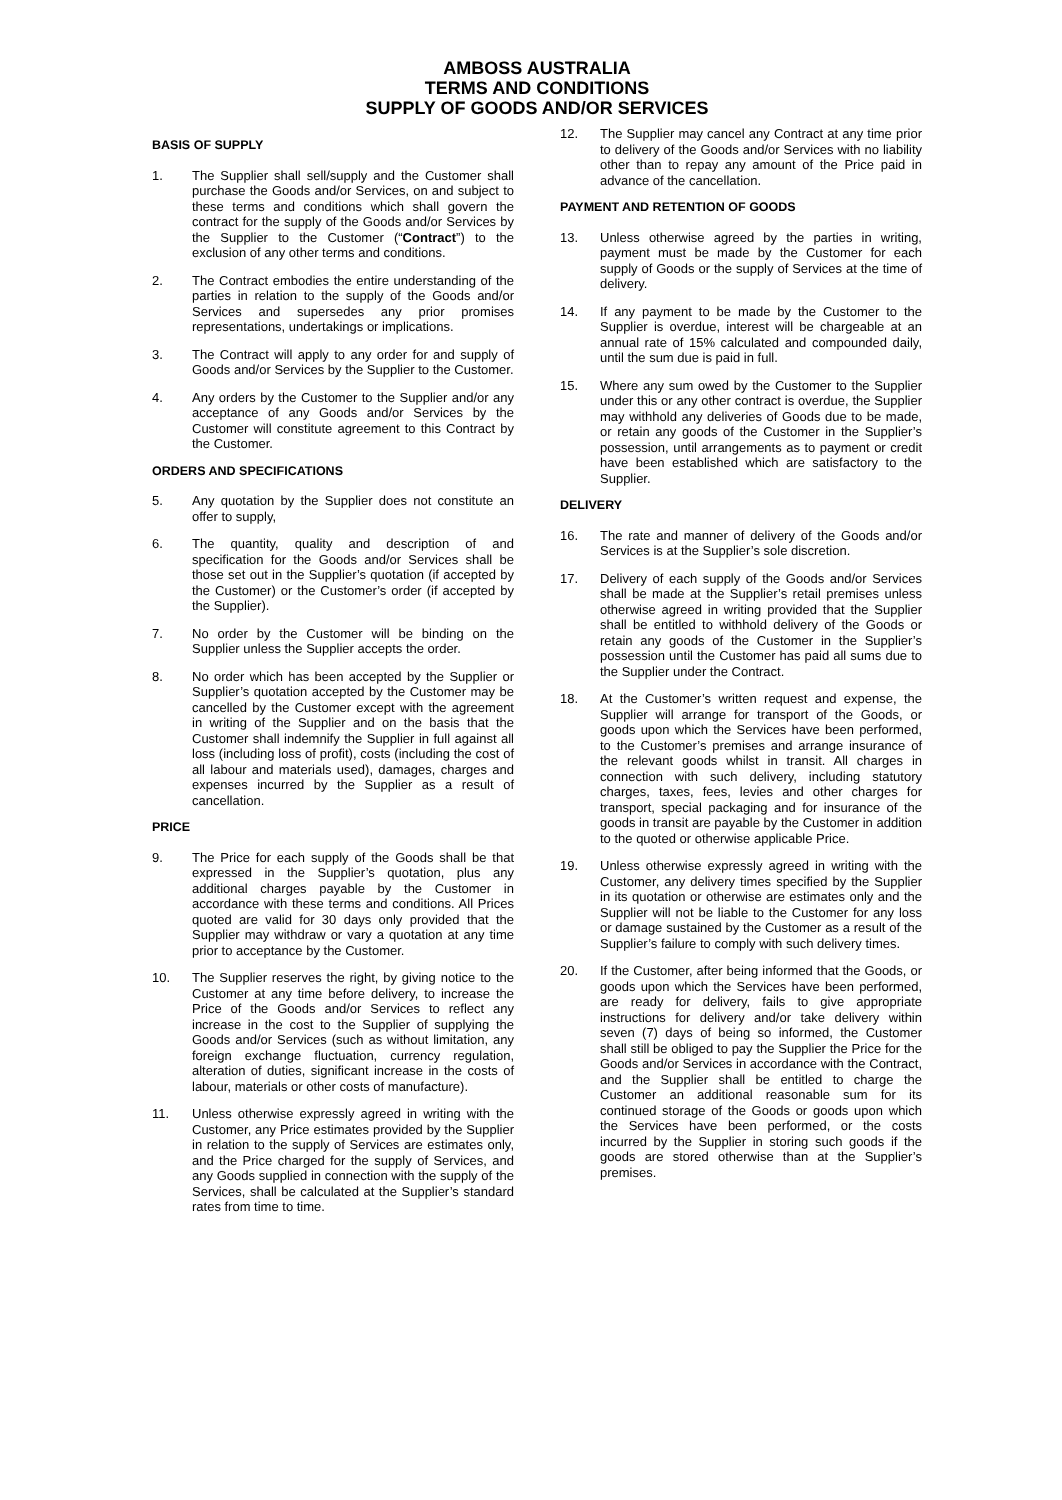AMBOSS AUSTRALIA
TERMS AND CONDITIONS
SUPPLY OF GOODS AND/OR SERVICES
BASIS OF SUPPLY
1. The Supplier shall sell/supply and the Customer shall purchase the Goods and/or Services, on and subject to these terms and conditions which shall govern the contract for the supply of the Goods and/or Services by the Supplier to the Customer (“Contract”) to the exclusion of any other terms and conditions.
2. The Contract embodies the entire understanding of the parties in relation to the supply of the Goods and/or Services and supersedes any prior promises representations, undertakings or implications.
3. The Contract will apply to any order for and supply of Goods and/or Services by the Supplier to the Customer.
4. Any orders by the Customer to the Supplier and/or any acceptance of any Goods and/or Services by the Customer will constitute agreement to this Contract by the Customer.
ORDERS AND SPECIFICATIONS
5. Any quotation by the Supplier does not constitute an offer to supply,
6. The quantity, quality and description of and specification for the Goods and/or Services shall be those set out in the Supplier’s quotation (if accepted by the Customer) or the Customer’s order (if accepted by the Supplier).
7. No order by the Customer will be binding on the Supplier unless the Supplier accepts the order.
8. No order which has been accepted by the Supplier or Supplier’s quotation accepted by the Customer may be cancelled by the Customer except with the agreement in writing of the Supplier and on the basis that the Customer shall indemnify the Supplier in full against all loss (including loss of profit), costs (including the cost of all labour and materials used), damages, charges and expenses incurred by the Supplier as a result of cancellation.
PRICE
9. The Price for each supply of the Goods shall be that expressed in the Supplier’s quotation, plus any additional charges payable by the Customer in accordance with these terms and conditions. All Prices quoted are valid for 30 days only provided that the Supplier may withdraw or vary a quotation at any time prior to acceptance by the Customer.
10. The Supplier reserves the right, by giving notice to the Customer at any time before delivery, to increase the Price of the Goods and/or Services to reflect any increase in the cost to the Supplier of supplying the Goods and/or Services (such as without limitation, any foreign exchange fluctuation, currency regulation, alteration of duties, significant increase in the costs of labour, materials or other costs of manufacture).
11. Unless otherwise expressly agreed in writing with the Customer, any Price estimates provided by the Supplier in relation to the supply of Services are estimates only, and the Price charged for the supply of Services, and any Goods supplied in connection with the supply of the Services, shall be calculated at the Supplier’s standard rates from time to time.
12. The Supplier may cancel any Contract at any time prior to delivery of the Goods and/or Services with no liability other than to repay any amount of the Price paid in advance of the cancellation.
PAYMENT AND RETENTION OF GOODS
13. Unless otherwise agreed by the parties in writing, payment must be made by the Customer for each supply of Goods or the supply of Services at the time of delivery.
14. If any payment to be made by the Customer to the Supplier is overdue, interest will be chargeable at an annual rate of 15% calculated and compounded daily, until the sum due is paid in full.
15. Where any sum owed by the Customer to the Supplier under this or any other contract is overdue, the Supplier may withhold any deliveries of Goods due to be made, or retain any goods of the Customer in the Supplier’s possession, until arrangements as to payment or credit have been established which are satisfactory to the Supplier.
DELIVERY
16. The rate and manner of delivery of the Goods and/or Services is at the Supplier’s sole discretion.
17. Delivery of each supply of the Goods and/or Services shall be made at the Supplier’s retail premises unless otherwise agreed in writing provided that the Supplier shall be entitled to withhold delivery of the Goods or retain any goods of the Customer in the Supplier’s possession until the Customer has paid all sums due to the Supplier under the Contract.
18. At the Customer’s written request and expense, the Supplier will arrange for transport of the Goods, or goods upon which the Services have been performed, to the Customer’s premises and arrange insurance of the relevant goods whilst in transit. All charges in connection with such delivery, including statutory charges, taxes, fees, levies and other charges for transport, special packaging and for insurance of the goods in transit are payable by the Customer in addition to the quoted or otherwise applicable Price.
19. Unless otherwise expressly agreed in writing with the Customer, any delivery times specified by the Supplier in its quotation or otherwise are estimates only and the Supplier will not be liable to the Customer for any loss or damage sustained by the Customer as a result of the Supplier’s failure to comply with such delivery times.
20. If the Customer, after being informed that the Goods, or goods upon which the Services have been performed, are ready for delivery, fails to give appropriate instructions for delivery and/or take delivery within seven (7) days of being so informed, the Customer shall still be obliged to pay the Supplier the Price for the Goods and/or Services in accordance with the Contract, and the Supplier shall be entitled to charge the Customer an additional reasonable sum for its continued storage of the Goods or goods upon which the Services have been performed, or the costs incurred by the Supplier in storing such goods if the goods are stored otherwise than at the Supplier’s premises.